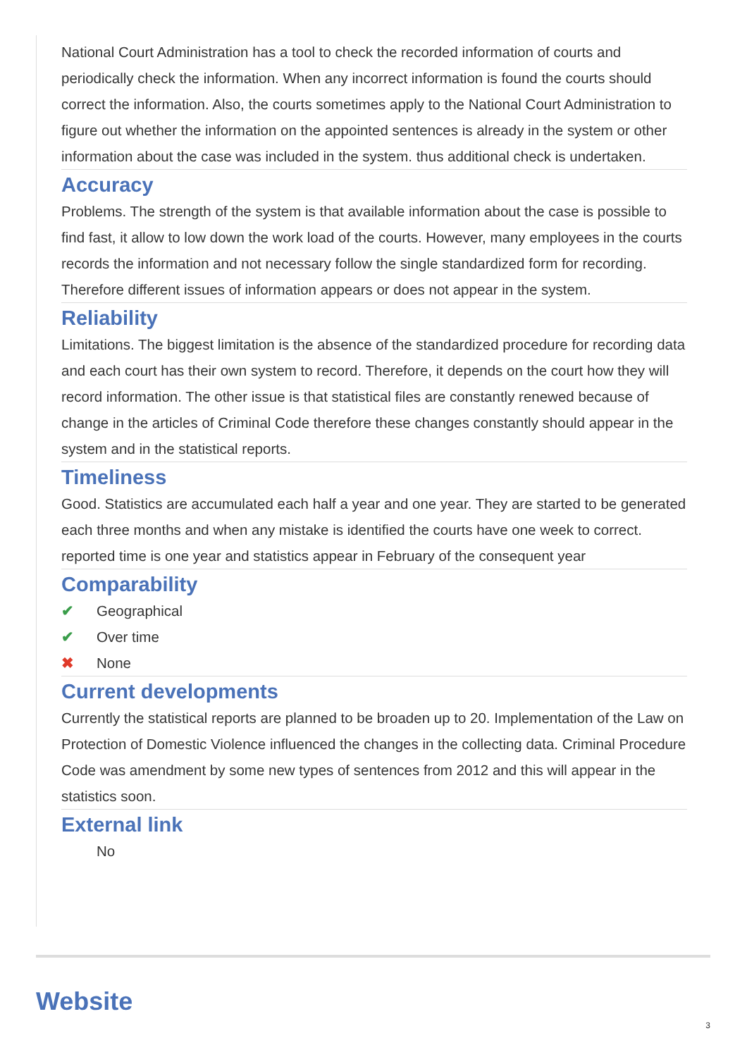National Court Administration has a tool to check the recorded information of courts and periodically check the information. When any incorrect information is found the courts should correct the information. Also, the courts sometimes apply to the National Court Administration to figure out whether the information on the appointed sentences is already in the system or other information about the case was included in the system. thus additional check is undertaken.
Accuracy
Problems. The strength of the system is that available information about the case is possible to find fast, it allow to low down the work load of the courts. However, many employees in the courts records the information and not necessary follow the single standardized form for recording. Therefore different issues of information appears or does not appear in the system.
Reliability
Limitations. The biggest limitation is the absence of the standardized procedure for recording data and each court has their own system to record. Therefore, it depends on the court how they will record information. The other issue is that statistical files are constantly renewed because of change in the articles of Criminal Code therefore these changes constantly should appear in the system and in the statistical reports.
Timeliness
Good. Statistics are accumulated each half a year and one year. They are started to be generated each three months and when any mistake is identified the courts have one week to correct. reported time is one year and statistics appear in February of the consequent year
Comparability
✔ Geographical
✔ Over time
✖ None
Current developments
Currently the statistical reports are planned to be broaden up to 20. Implementation of the Law on Protection of Domestic Violence influenced the changes in the collecting data. Criminal Procedure Code was amendment by some new types of sentences from 2012 and this will appear in the statistics soon.
External link
No
Website
3